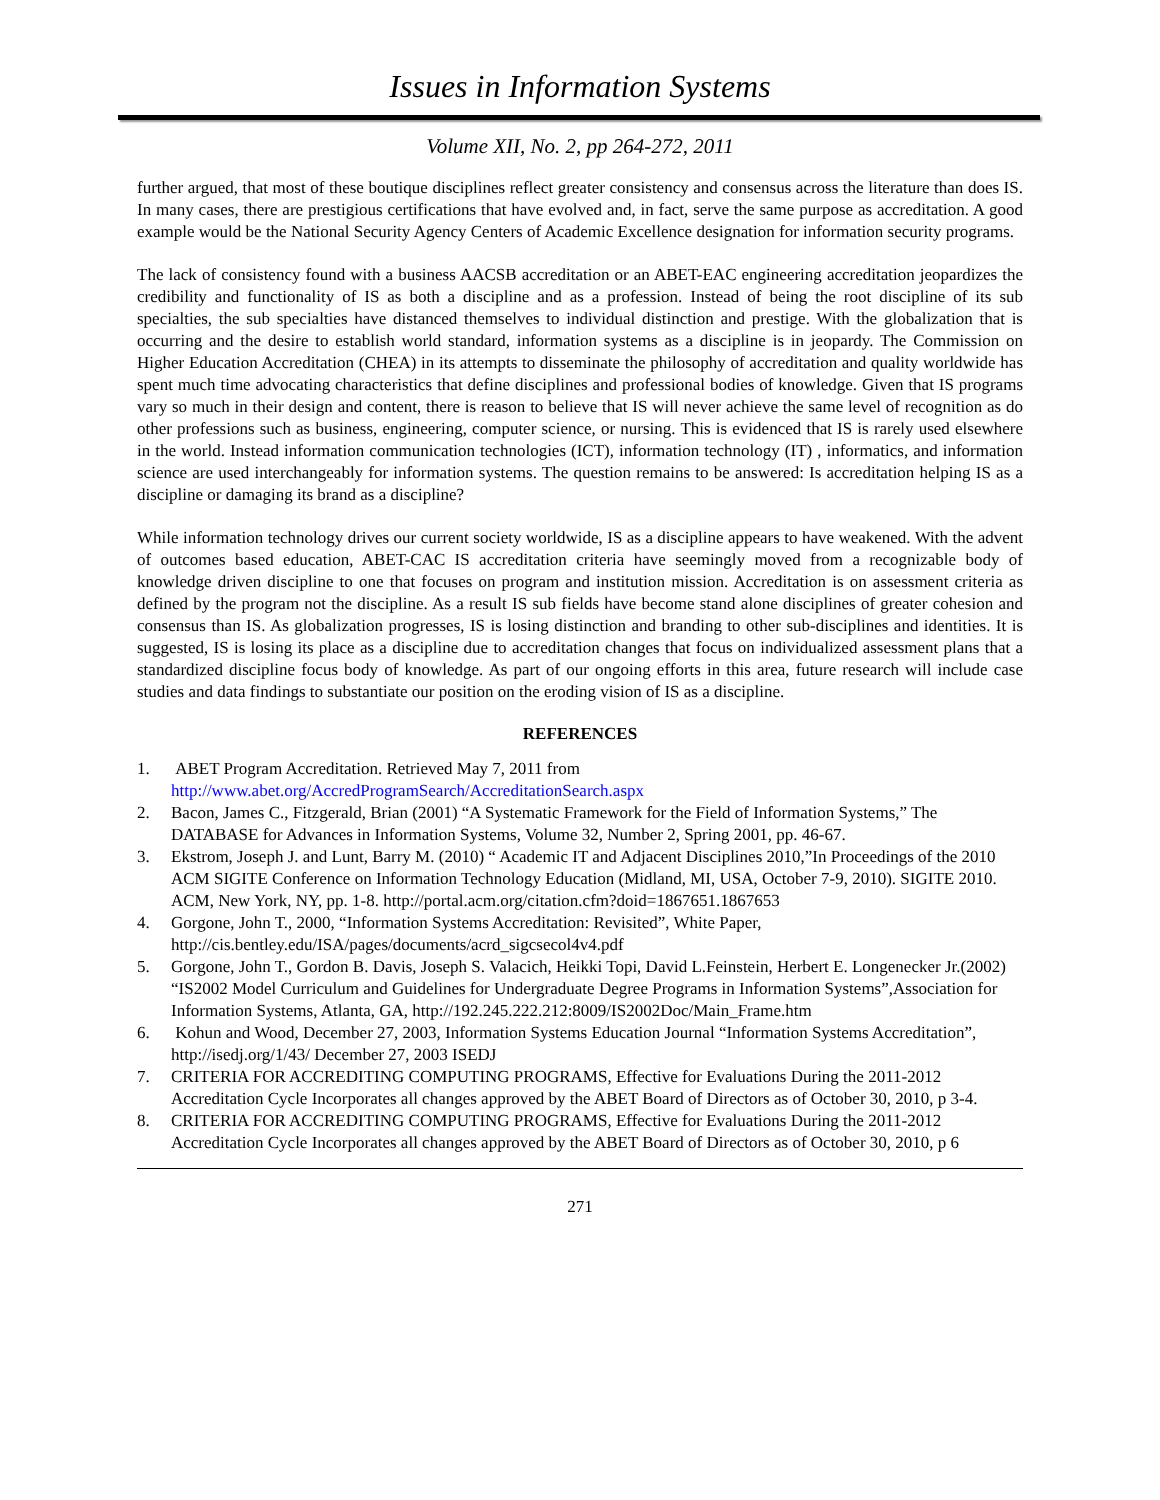Issues in Information Systems
Volume XII, No. 2, pp 264-272, 2011
further argued, that most of these boutique disciplines reflect greater consistency and consensus across the literature than does IS. In many cases, there are prestigious certifications that have evolved and, in fact, serve the same purpose as accreditation. A good example would be the National Security Agency Centers of Academic Excellence designation for information security programs.
The lack of consistency found with a business AACSB accreditation or an ABET-EAC engineering accreditation jeopardizes the credibility and functionality of IS as both a discipline and as a profession. Instead of being the root discipline of its sub specialties, the sub specialties have distanced themselves to individual distinction and prestige. With the globalization that is occurring and the desire to establish world standard, information systems as a discipline is in jeopardy. The Commission on Higher Education Accreditation (CHEA) in its attempts to disseminate the philosophy of accreditation and quality worldwide has spent much time advocating characteristics that define disciplines and professional bodies of knowledge. Given that IS programs vary so much in their design and content, there is reason to believe that IS will never achieve the same level of recognition as do other professions such as business, engineering, computer science, or nursing. This is evidenced that IS is rarely used elsewhere in the world. Instead information communication technologies (ICT), information technology (IT) , informatics, and information science are used interchangeably for information systems. The question remains to be answered: Is accreditation helping IS as a discipline or damaging its brand as a discipline?
While information technology drives our current society worldwide, IS as a discipline appears to have weakened. With the advent of outcomes based education, ABET-CAC IS accreditation criteria have seemingly moved from a recognizable body of knowledge driven discipline to one that focuses on program and institution mission. Accreditation is on assessment criteria as defined by the program not the discipline. As a result IS sub fields have become stand alone disciplines of greater cohesion and consensus than IS. As globalization progresses, IS is losing distinction and branding to other sub-disciplines and identities. It is suggested, IS is losing its place as a discipline due to accreditation changes that focus on individualized assessment plans that a standardized discipline focus body of knowledge. As part of our ongoing efforts in this area, future research will include case studies and data findings to substantiate our position on the eroding vision of IS as a discipline.
REFERENCES
1. ABET Program Accreditation. Retrieved May 7, 2011 from
http://www.abet.org/AccredProgramSearch/AccreditationSearch.aspx
2. Bacon, James C., Fitzgerald, Brian (2001) “A Systematic Framework for the Field of Information Systems,” The DATABASE for Advances in Information Systems, Volume 32, Number 2, Spring 2001, pp. 46-67.
3. Ekstrom, Joseph J. and Lunt, Barry M. (2010) “ Academic IT and Adjacent Disciplines 2010,”In Proceedings of the 2010 ACM SIGITE Conference on Information Technology Education (Midland, MI, USA, October 7-9, 2010). SIGITE 2010. ACM, New York, NY, pp. 1-8. http://portal.acm.org/citation.cfm?doid=1867651.1867653
4. Gorgone, John T., 2000, “Information Systems Accreditation: Revisited”, White Paper, http://cis.bentley.edu/ISA/pages/documents/acrd_sigcsecol4v4.pdf
5. Gorgone, John T., Gordon B. Davis, Joseph S. Valacich, Heikki Topi, David L.Feinstein, Herbert E. Longenecker Jr.(2002) “IS2002 Model Curriculum and Guidelines for Undergraduate Degree Programs in Information Systems”,Association for Information Systems, Atlanta, GA, http://192.245.222.212:8009/IS2002Doc/Main_Frame.htm
6. Kohun and Wood, December 27, 2003, Information Systems Education Journal “Information Systems Accreditation”, http://isedj.org/1/43/ December 27, 2003 ISEDJ
7. CRITERIA FOR ACCREDITING COMPUTING PROGRAMS, Effective for Evaluations During the 2011-2012 Accreditation Cycle Incorporates all changes approved by the ABET Board of Directors as of October 30, 2010, p 3-4.
8. CRITERIA FOR ACCREDITING COMPUTING PROGRAMS, Effective for Evaluations During the 2011-2012 Accreditation Cycle Incorporates all changes approved by the ABET Board of Directors as of October 30, 2010, p 6
271